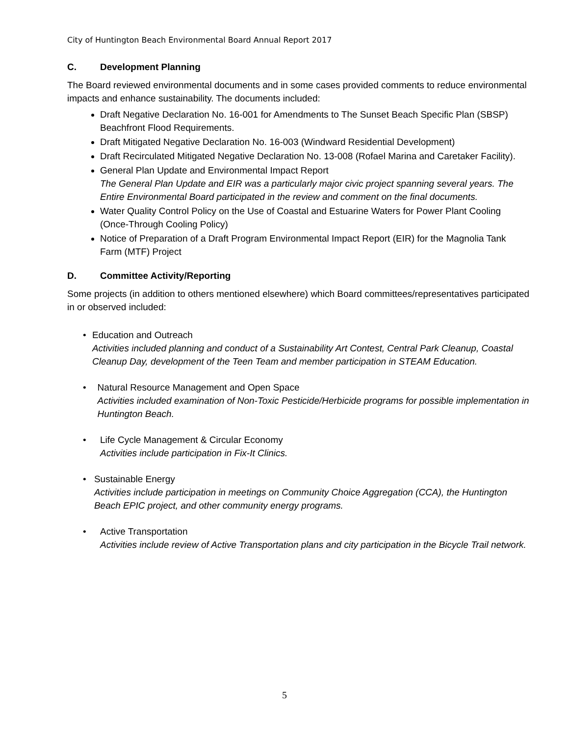City of Huntington Beach Environmental Board Annual Report 2017
C. Development Planning
The Board reviewed environmental documents and in some cases provided comments to reduce environmental impacts and enhance sustainability. The documents included:
Draft Negative Declaration No. 16-001 for Amendments to The Sunset Beach Specific Plan (SBSP) Beachfront Flood Requirements.
Draft Mitigated Negative Declaration No. 16-003 (Windward Residential Development)
Draft Recirculated Mitigated Negative Declaration No. 13-008 (Rofael Marina and Caretaker Facility).
General Plan Update and Environmental Impact Report
The General Plan Update and EIR was a particularly major civic project spanning several years. The Entire Environmental Board participated in the review and comment on the final documents.
Water Quality Control Policy on the Use of Coastal and Estuarine Waters for Power Plant Cooling (Once-Through Cooling Policy)
Notice of Preparation of a Draft Program Environmental Impact Report (EIR) for the Magnolia Tank Farm (MTF) Project
D. Committee Activity/Reporting
Some projects (in addition to others mentioned elsewhere) which Board committees/representatives participated in or observed included:
• Education and Outreach
Activities included planning and conduct of a Sustainability Art Contest, Central Park Cleanup, Coastal Cleanup Day, development of the Teen Team and member participation in STEAM Education.
• Natural Resource Management and Open Space
Activities included examination of Non-Toxic Pesticide/Herbicide programs for possible implementation in Huntington Beach.
• Life Cycle Management & Circular Economy
Activities include participation in Fix-It Clinics.
• Sustainable Energy
Activities include participation in meetings on Community Choice Aggregation (CCA), the Huntington Beach EPIC project, and other community energy programs.
• Active Transportation
Activities include review of Active Transportation plans and city participation in the Bicycle Trail network.
5